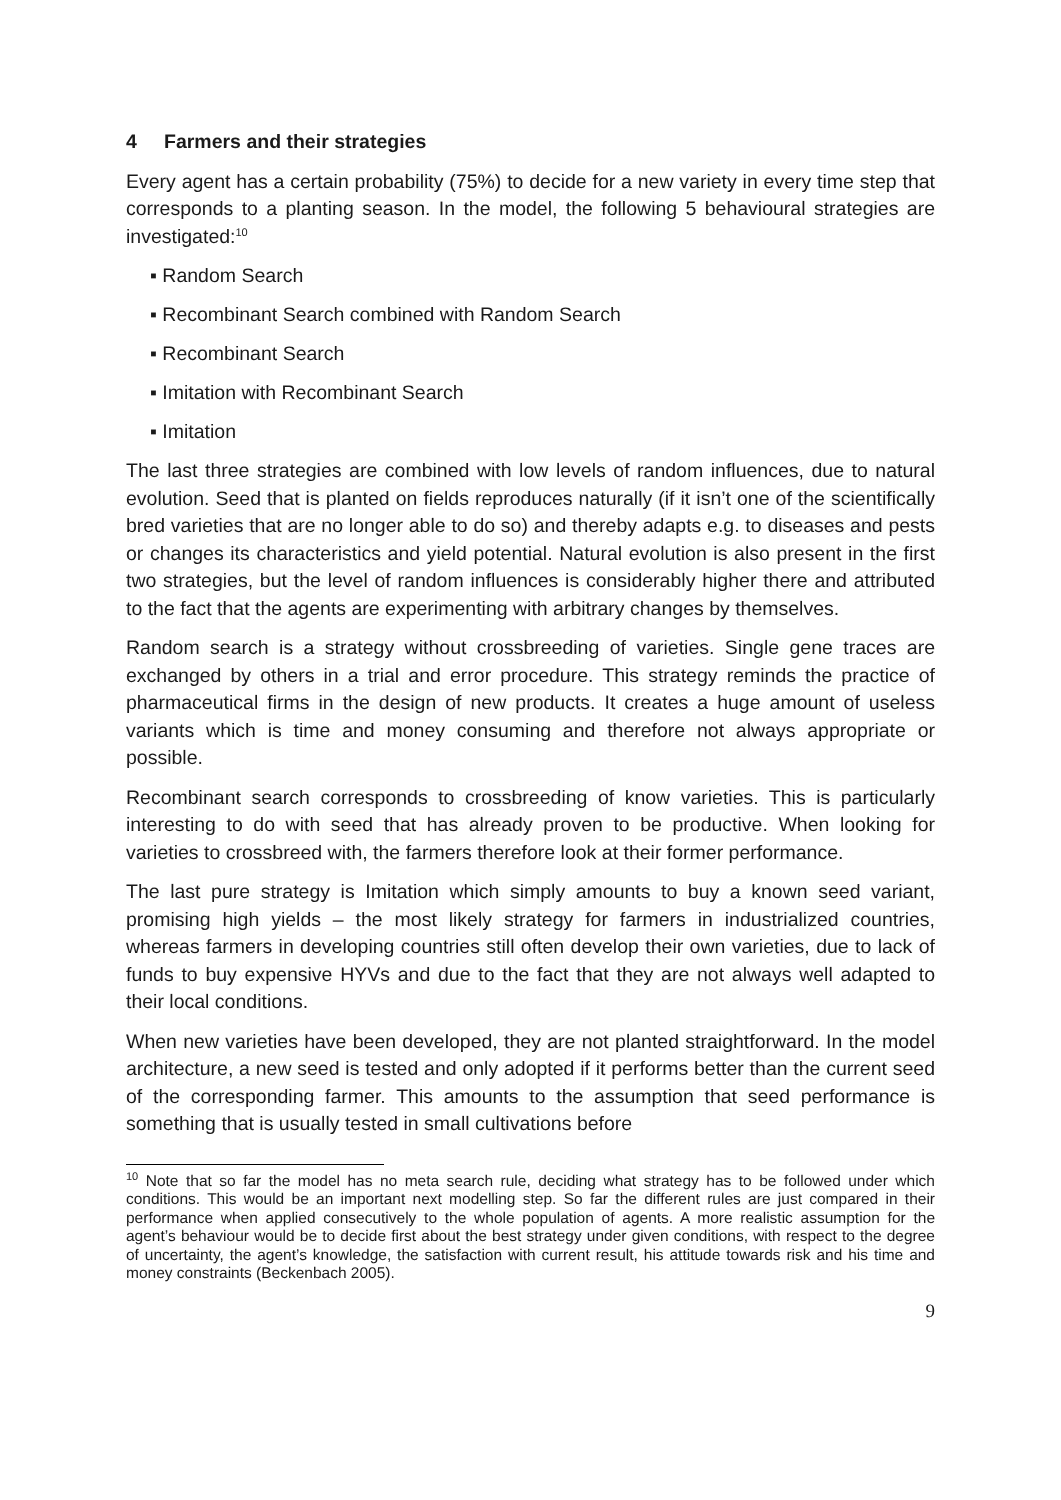4 Farmers and their strategies
Every agent has a certain probability (75%) to decide for a new variety in every time step that corresponds to a planting season. In the model, the following 5 behavioural strategies are investigated:<sup>10</sup>
▪ Random Search
▪ Recombinant Search combined with Random Search
▪ Recombinant Search
▪ Imitation with Recombinant Search
▪ Imitation
The last three strategies are combined with low levels of random influences, due to natural evolution. Seed that is planted on fields reproduces naturally (if it isn’t one of the scientifically bred varieties that are no longer able to do so) and thereby adapts e.g. to diseases and pests or changes its characteristics and yield potential. Natural evolution is also present in the first two strategies, but the level of random influences is considerably higher there and attributed to the fact that the agents are experimenting with arbitrary changes by themselves.
Random search is a strategy without crossbreeding of varieties. Single gene traces are exchanged by others in a trial and error procedure. This strategy reminds the practice of pharmaceutical firms in the design of new products. It creates a huge amount of useless variants which is time and money consuming and therefore not always appropriate or possible.
Recombinant search corresponds to crossbreeding of know varieties. This is particularly interesting to do with seed that has already proven to be productive. When looking for varieties to crossbreed with, the farmers therefore look at their former performance.
The last pure strategy is Imitation which simply amounts to buy a known seed variant, promising high yields – the most likely strategy for farmers in industrialized countries, whereas farmers in developing countries still often develop their own varieties, due to lack of funds to buy expensive HYVs and due to the fact that they are not always well adapted to their local conditions.
When new varieties have been developed, they are not planted straightforward. In the model architecture, a new seed is tested and only adopted if it performs better than the current seed of the corresponding farmer. This amounts to the assumption that seed performance is something that is usually tested in small cultivations before
<sup>10</sup> Note that so far the model has no meta search rule, deciding what strategy has to be followed under which conditions. This would be an important next modelling step. So far the different rules are just compared in their performance when applied consecutively to the whole population of agents. A more realistic assumption for the agent’s behaviour would be to decide first about the best strategy under given conditions, with respect to the degree of uncertainty, the agent’s knowledge, the satisfaction with current result, his attitude towards risk and his time and money constraints (Beckenbach 2005).
9